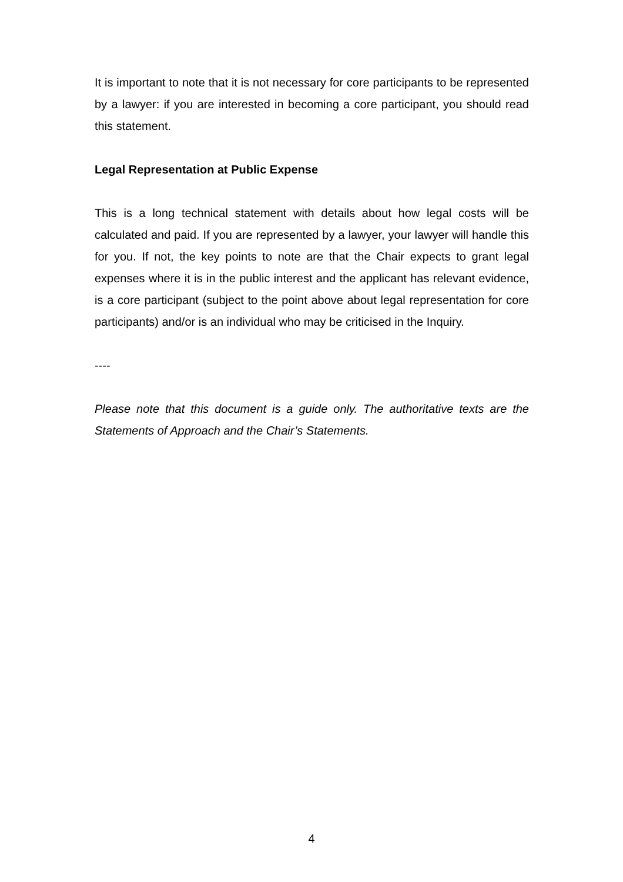It is important to note that it is not necessary for core participants to be represented by a lawyer: if you are interested in becoming a core participant, you should read this statement.
Legal Representation at Public Expense
This is a long technical statement with details about how legal costs will be calculated and paid. If you are represented by a lawyer, your lawyer will handle this for you. If not, the key points to note are that the Chair expects to grant legal expenses where it is in the public interest and the applicant has relevant evidence, is a core participant (subject to the point above about legal representation for core participants) and/or is an individual who may be criticised in the Inquiry.
----
Please note that this document is a guide only. The authoritative texts are the Statements of Approach and the Chair’s Statements.
4